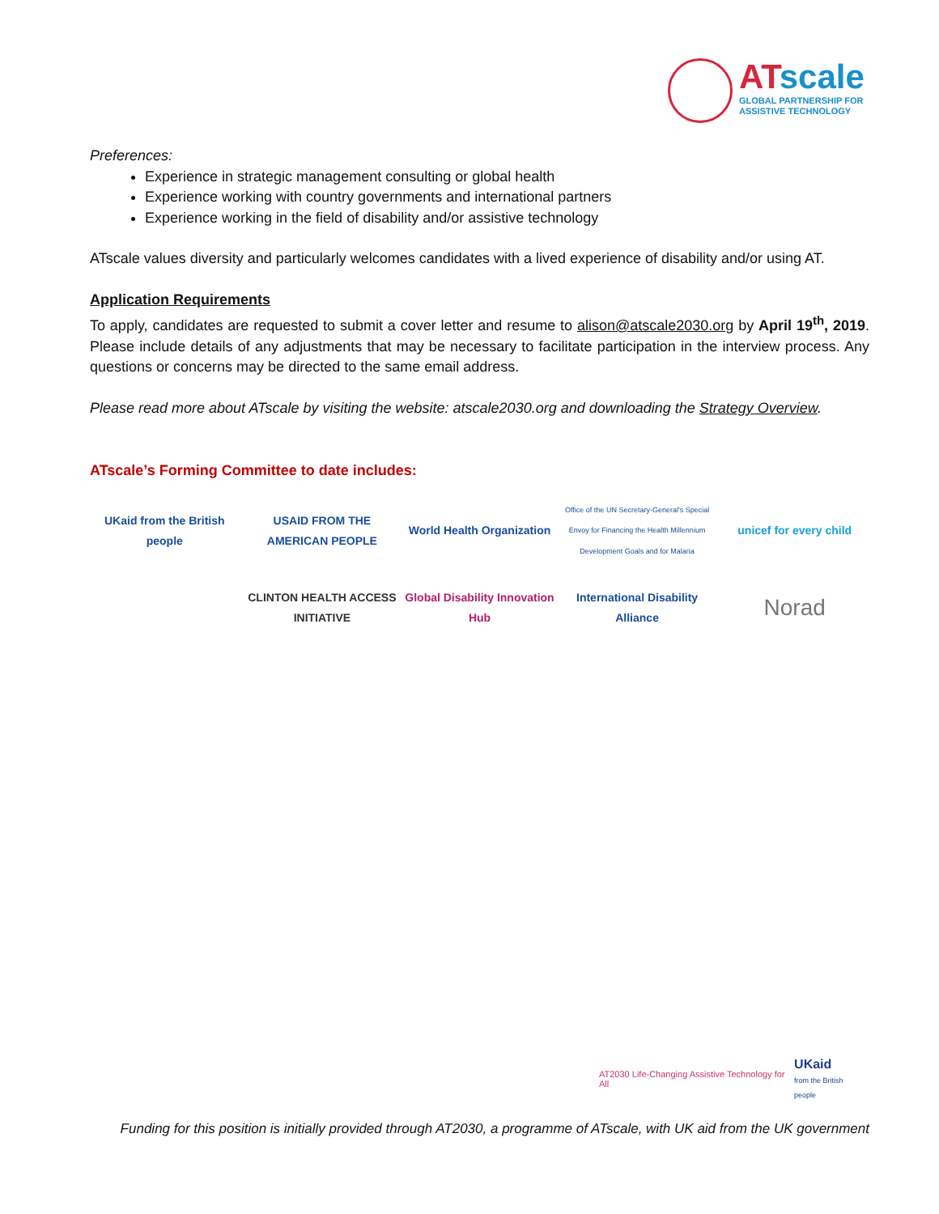AT scale
GLOBAL PARTNERSHIP FOR
ASSISTIVE TECHNOLOGY
Preferences:
Experience in strategic management consulting or global health
Experience working with country governments and international partners
Experience working in the field of disability and/or assistive technology
ATscale values diversity and particularly welcomes candidates with a lived experience of disability and/or using AT.
Application Requirements
To apply, candidates are requested to submit a cover letter and resume to alison@atscale2030.org by April 19<sup>th</sup>, 2019. Please include details of any adjustments that may be necessary to facilitate participation in the interview process. Any questions or concerns may be directed to the same email address.
Please read more about ATscale by visiting the website: atscale2030.org and downloading the Strategy Overview.
ATscale’s Forming Committee to date includes:
UKaid from the British people
USAID FROM THE AMERICAN PEOPLE
World Health Organization
Office of the UN Secretary-General's Special Envoy for Financing the Health Millennium Development Goals and for Malaria
unicef for every child
CLINTON HEALTH ACCESS INITIATIVE
Global Disability Innovation Hub
International Disability Alliance
Norad
AT2030 Life-Changing Assistive Technology for All UKaid
from the British people
Funding for this position is initially provided through AT2030, a programme of ATscale, with UK aid from the UK government